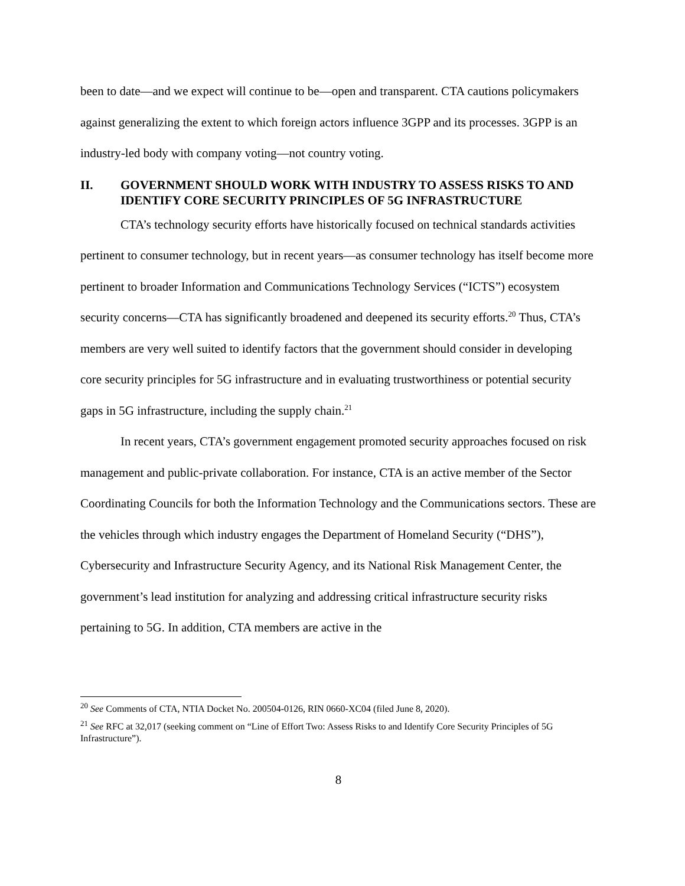been to date—and we expect will continue to be—open and transparent. CTA cautions policymakers against generalizing the extent to which foreign actors influence 3GPP and its processes. 3GPP is an industry-led body with company voting—not country voting.
II. GOVERNMENT SHOULD WORK WITH INDUSTRY TO ASSESS RISKS TO AND IDENTIFY CORE SECURITY PRINCIPLES OF 5G INFRASTRUCTURE
CTA’s technology security efforts have historically focused on technical standards activities pertinent to consumer technology, but in recent years—as consumer technology has itself become more pertinent to broader Information and Communications Technology Services (“ICTS”) ecosystem security concerns—CTA has significantly broadened and deepened its security efforts.<sup>20</sup> Thus, CTA’s members are very well suited to identify factors that the government should consider in developing core security principles for 5G infrastructure and in evaluating trustworthiness or potential security gaps in 5G infrastructure, including the supply chain.<sup>21</sup>
In recent years, CTA’s government engagement promoted security approaches focused on risk management and public-private collaboration. For instance, CTA is an active member of the Sector Coordinating Councils for both the Information Technology and the Communications sectors. These are the vehicles through which industry engages the Department of Homeland Security (“DHS”), Cybersecurity and Infrastructure Security Agency, and its National Risk Management Center, the government’s lead institution for analyzing and addressing critical infrastructure security risks pertaining to 5G. In addition, CTA members are active in the
<sup>20</sup> See Comments of CTA, NTIA Docket No. 200504-0126, RIN 0660-XC04 (filed June 8, 2020).
<sup>21</sup> See RFC at 32,017 (seeking comment on “Line of Effort Two: Assess Risks to and Identify Core Security Principles of 5G Infrastructure”).
8